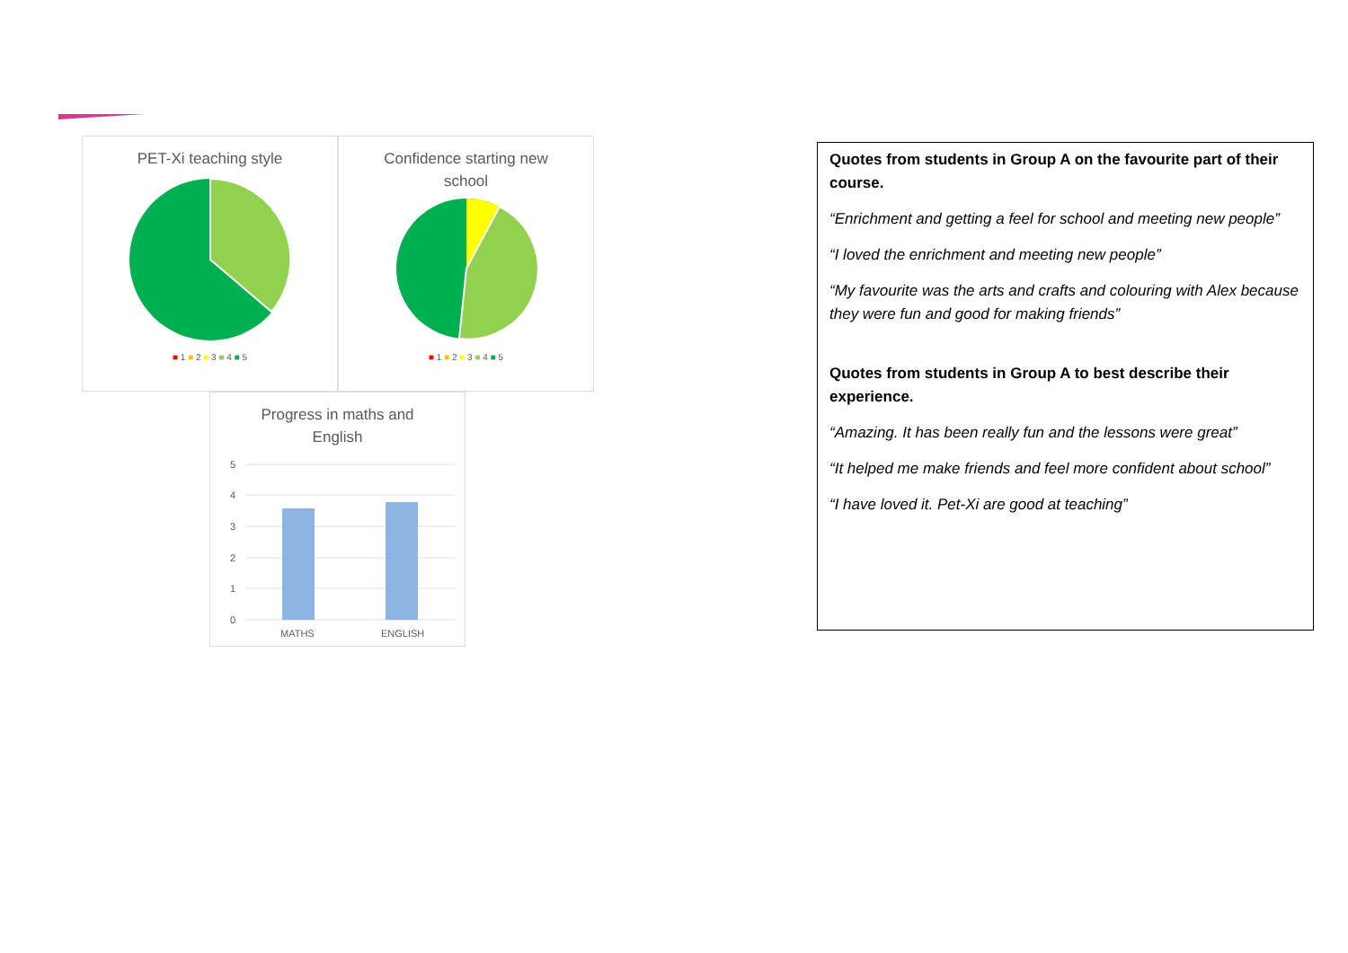PET-Xi teaching style
■ 1 ■ 2 ■ 3 ■ 4 ■ 5
Confidence starting new
school
■ 1 ■ 2 ■ 3 ■ 4 ■ 5
Progress in maths and
English
5
4
3
2
1
0
MATHS
ENGLISH
Quotes from students in Group A on the favourite part of their course.
“Enrichment and getting a feel for school and meeting new people”
“I loved the enrichment and meeting new people”
“My favourite was the arts and crafts and colouring with Alex because they were fun and good for making friends”
Quotes from students in Group A to best describe their experience.
“Amazing. It has been really fun and the lessons were great”
“It helped me make friends and feel more confident about school”
“I have loved it. Pet-Xi are good at teaching”